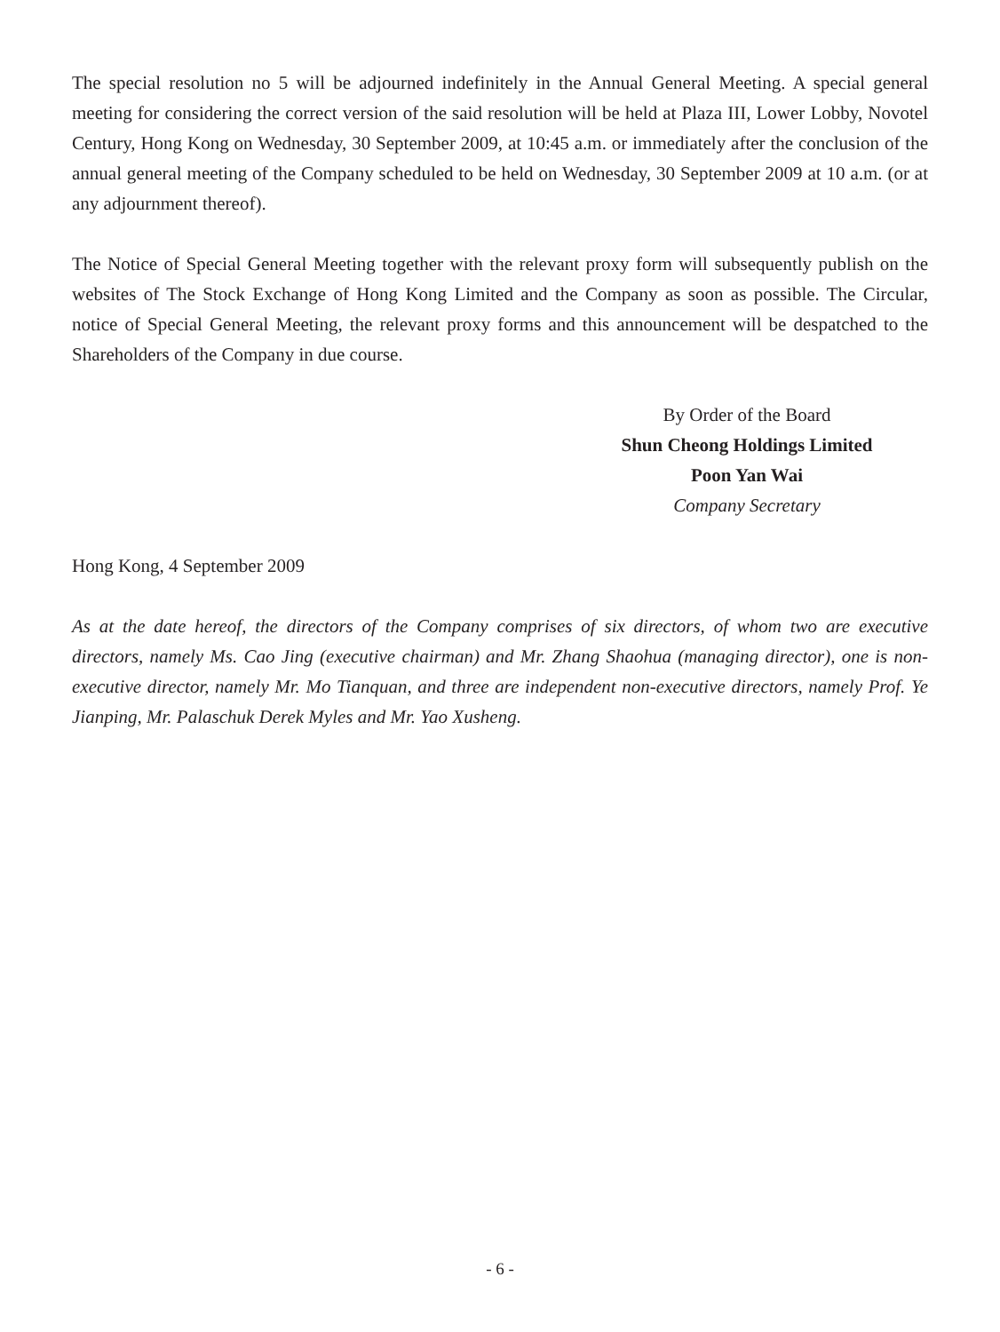The special resolution no 5 will be adjourned indefinitely in the Annual General Meeting. A special general meeting for considering the correct version of the said resolution will be held at Plaza III, Lower Lobby, Novotel Century, Hong Kong on Wednesday, 30 September 2009, at 10:45 a.m. or immediately after the conclusion of the annual general meeting of the Company scheduled to be held on Wednesday, 30 September 2009 at 10 a.m. (or at any adjournment thereof).
The Notice of Special General Meeting together with the relevant proxy form will subsequently publish on the websites of The Stock Exchange of Hong Kong Limited and the Company as soon as possible. The Circular, notice of Special General Meeting, the relevant proxy forms and this announcement will be despatched to the Shareholders of the Company in due course.
By Order of the Board
Shun Cheong Holdings Limited
Poon Yan Wai
Company Secretary
Hong Kong, 4 September 2009
As at the date hereof, the directors of the Company comprises of six directors, of whom two are executive directors, namely Ms. Cao Jing (executive chairman) and Mr. Zhang Shaohua (managing director), one is non-executive director, namely Mr. Mo Tianquan, and three are independent non-executive directors, namely Prof. Ye Jianping, Mr. Palaschuk Derek Myles and Mr. Yao Xusheng.
- 6 -